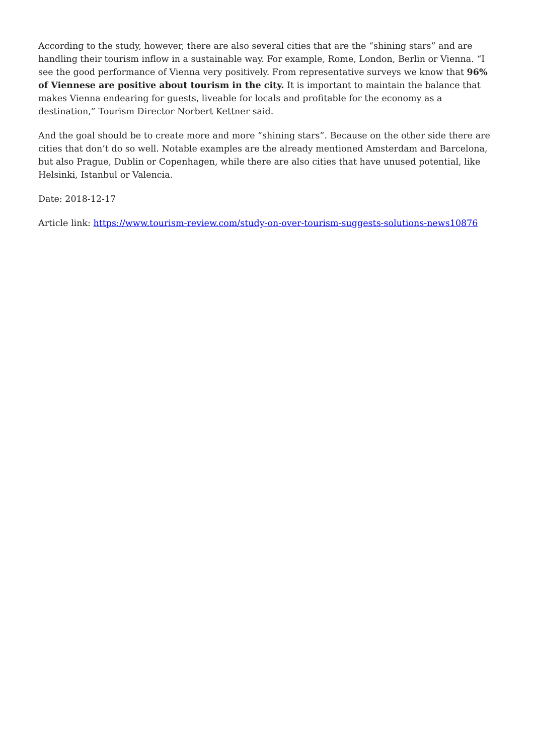According to the study, however, there are also several cities that are the “shining stars” and are handling their tourism inflow in a sustainable way. For example, Rome, London, Berlin or Vienna. “I see the good performance of Vienna very positively. From representative surveys we know that 96% of Viennese are positive about tourism in the city. It is important to maintain the balance that makes Vienna endearing for guests, liveable for locals and profitable for the economy as a destination,” Tourism Director Norbert Kettner said.
And the goal should be to create more and more “shining stars”. Because on the other side there are cities that don’t do so well. Notable examples are the already mentioned Amsterdam and Barcelona, but also Prague, Dublin or Copenhagen, while there are also cities that have unused potential, like Helsinki, Istanbul or Valencia.
Date: 2018-12-17
Article link: https://www.tourism-review.com/study-on-over-tourism-suggests-solutions-news10876